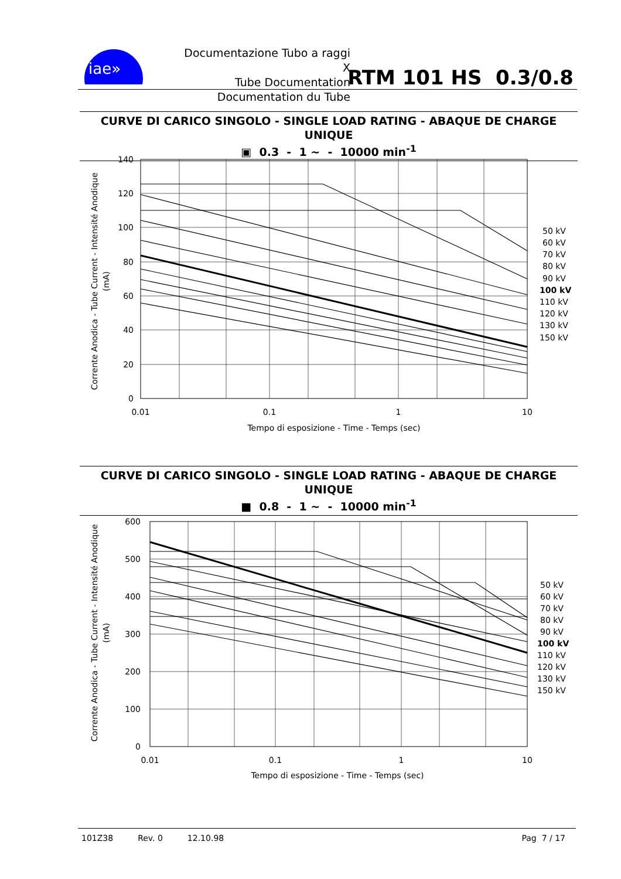iae»
Documentazione Tubo a raggi X
Tube Documentation
Documentation du Tube
RTM 101 HS 0.3/0.8
CURVE DI CARICO SINGOLO - SINGLE LOAD RATING - ABAQUE DE CHARGE UNIQUE
▣ 0.3 - 1 ~ - 10000 min<sup>-1</sup>
140
120
100
80
60
40
20
0
0.01
0.1
1
10
Tempo di esposizione - Time - Temps (sec)
Corrente Anodica - Tube Current - Intensité Anodique
(mA)
50 kV
60 kV
70 kV
80 kV
90 kV
100 kV
110 kV
120 kV
130 kV
150 kV
CURVE DI CARICO SINGOLO - SINGLE LOAD RATING - ABAQUE DE CHARGE UNIQUE
■ 0.8 - 1 ~ - 10000 min<sup>-1</sup>
600
500
400
300
200
100
0
0.01
0.1
1
10
Tempo di esposizione - Time - Temps (sec)
Corrente Anodica - Tube Current - Intensité Anodique
(mA)
50 kV
60 kV
70 kV
80 kV
90 kV
100 kV
110 kV
120 kV
130 kV
150 kV
101Z38 Rev. 0 12.10.98 Pag 7 / 17